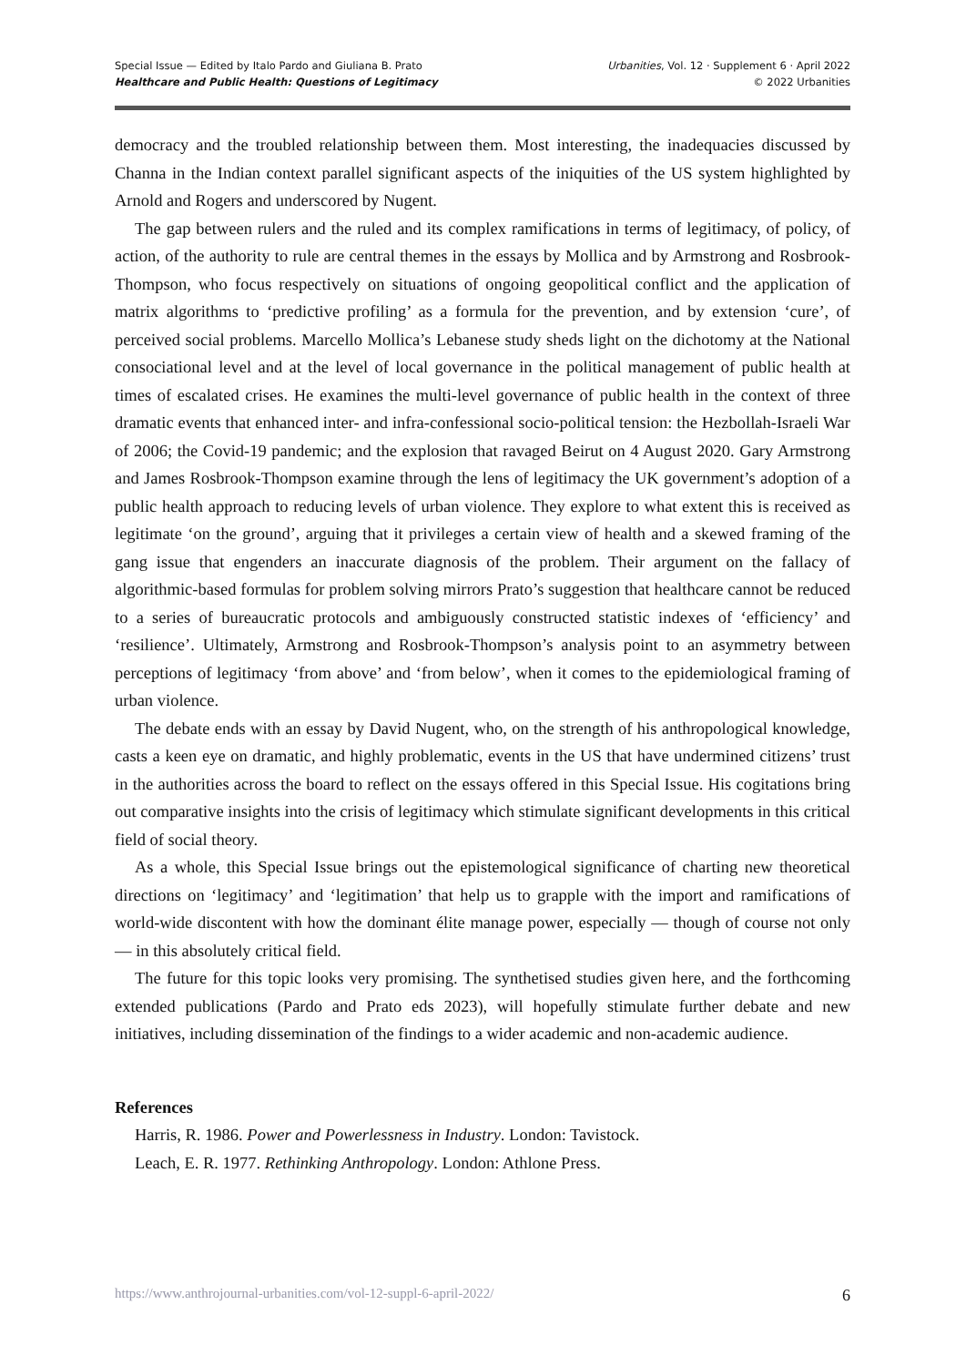Special Issue — Edited by Italo Pardo and Giuliana B. Prato
Healthcare and Public Health: Questions of Legitimacy
Urbanities, Vol. 12 · Supplement 6 · April 2022
© 2022 Urbanities
democracy and the troubled relationship between them. Most interesting, the inadequacies discussed by Channa in the Indian context parallel significant aspects of the iniquities of the US system highlighted by Arnold and Rogers and underscored by Nugent.
The gap between rulers and the ruled and its complex ramifications in terms of legitimacy, of policy, of action, of the authority to rule are central themes in the essays by Mollica and by Armstrong and Rosbrook-Thompson, who focus respectively on situations of ongoing geopolitical conflict and the application of matrix algorithms to ‘predictive profiling’ as a formula for the prevention, and by extension ‘cure’, of perceived social problems. Marcello Mollica’s Lebanese study sheds light on the dichotomy at the National consociational level and at the level of local governance in the political management of public health at times of escalated crises. He examines the multi-level governance of public health in the context of three dramatic events that enhanced inter- and infra-confessional socio-political tension: the Hezbollah-Israeli War of 2006; the Covid-19 pandemic; and the explosion that ravaged Beirut on 4 August 2020. Gary Armstrong and James Rosbrook-Thompson examine through the lens of legitimacy the UK government’s adoption of a public health approach to reducing levels of urban violence. They explore to what extent this is received as legitimate ‘on the ground’, arguing that it privileges a certain view of health and a skewed framing of the gang issue that engenders an inaccurate diagnosis of the problem. Their argument on the fallacy of algorithmic-based formulas for problem solving mirrors Prato’s suggestion that healthcare cannot be reduced to a series of bureaucratic protocols and ambiguously constructed statistic indexes of ‘efficiency’ and ‘resilience’. Ultimately, Armstrong and Rosbrook-Thompson’s analysis point to an asymmetry between perceptions of legitimacy ‘from above’ and ‘from below’, when it comes to the epidemiological framing of urban violence.
The debate ends with an essay by David Nugent, who, on the strength of his anthropological knowledge, casts a keen eye on dramatic, and highly problematic, events in the US that have undermined citizens’ trust in the authorities across the board to reflect on the essays offered in this Special Issue. His cogitations bring out comparative insights into the crisis of legitimacy which stimulate significant developments in this critical field of social theory.
As a whole, this Special Issue brings out the epistemological significance of charting new theoretical directions on ‘legitimacy’ and ‘legitimation’ that help us to grapple with the import and ramifications of world-wide discontent with how the dominant élite manage power, especially — though of course not only — in this absolutely critical field.
The future for this topic looks very promising. The synthetised studies given here, and the forthcoming extended publications (Pardo and Prato eds 2023), will hopefully stimulate further debate and new initiatives, including dissemination of the findings to a wider academic and non-academic audience.
References
Harris, R. 1986. Power and Powerlessness in Industry. London: Tavistock.
Leach, E. R. 1977. Rethinking Anthropology. London: Athlone Press.
https://www.anthrojournal-urbanities.com/vol-12-suppl-6-april-2022/ 6